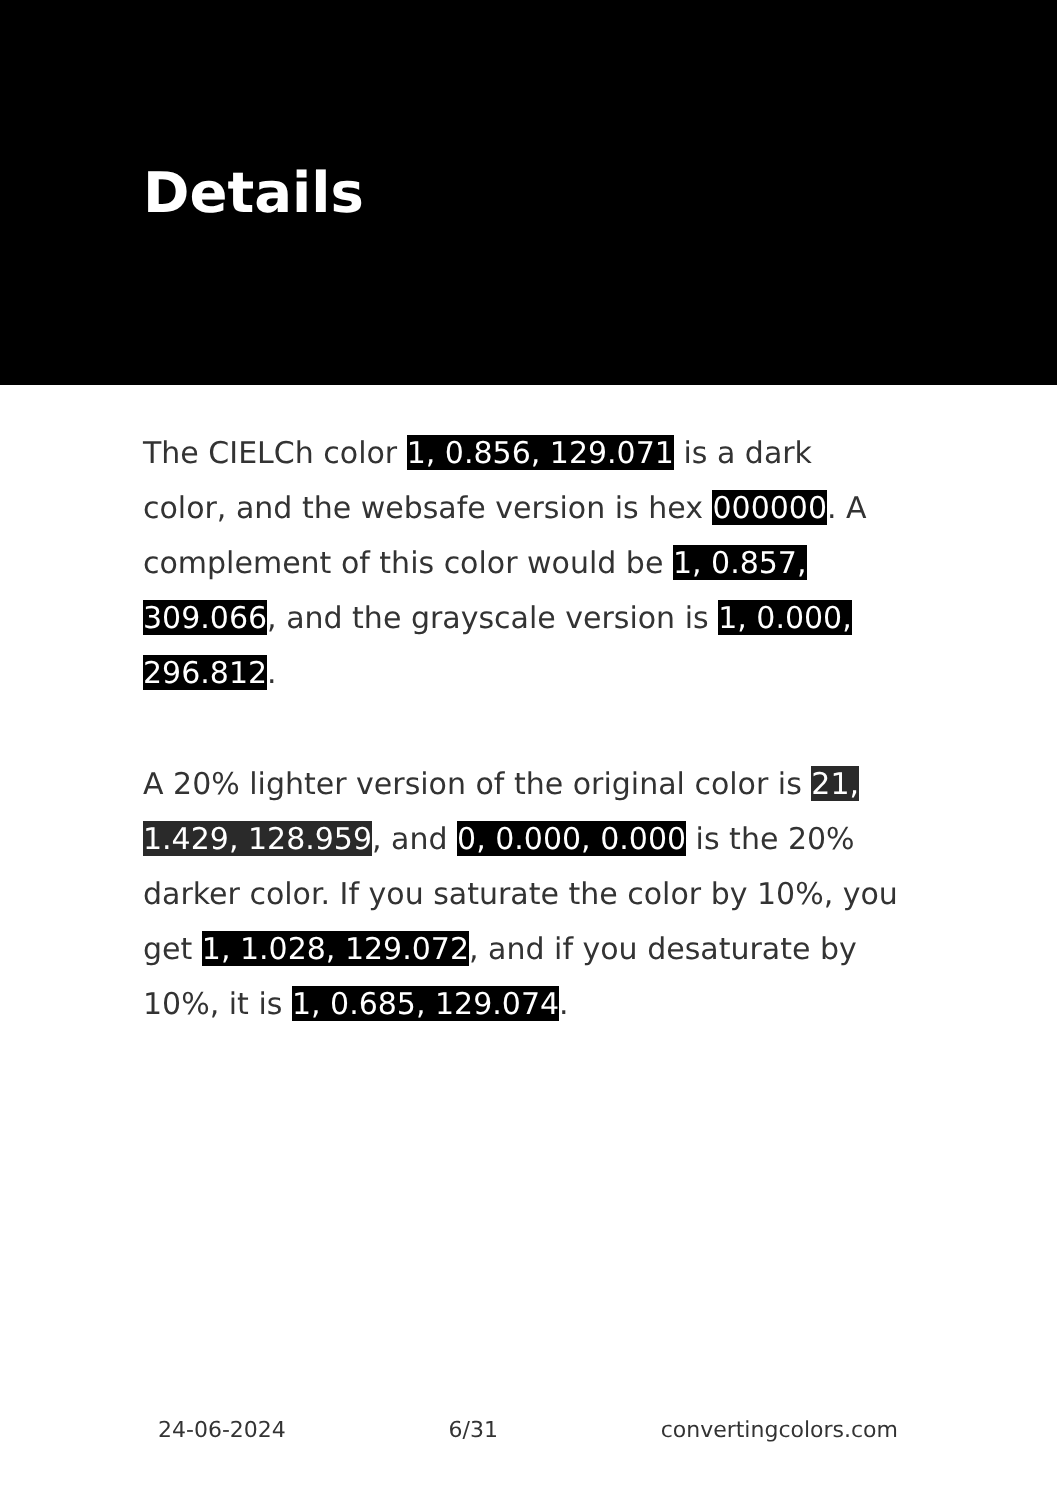Details
The CIELCh color 1, 0.856, 129.071 is a dark color, and the websafe version is hex 000000. A complement of this color would be 1, 0.857, 309.066, and the grayscale version is 1, 0.000, 296.812.
A 20% lighter version of the original color is 21, 1.429, 128.959, and 0, 0.000, 0.000 is the 20% darker color. If you saturate the color by 10%, you get 1, 1.028, 129.072, and if you desaturate by 10%, it is 1, 0.685, 129.074.
24-06-2024 6/31 convertingcolors.com